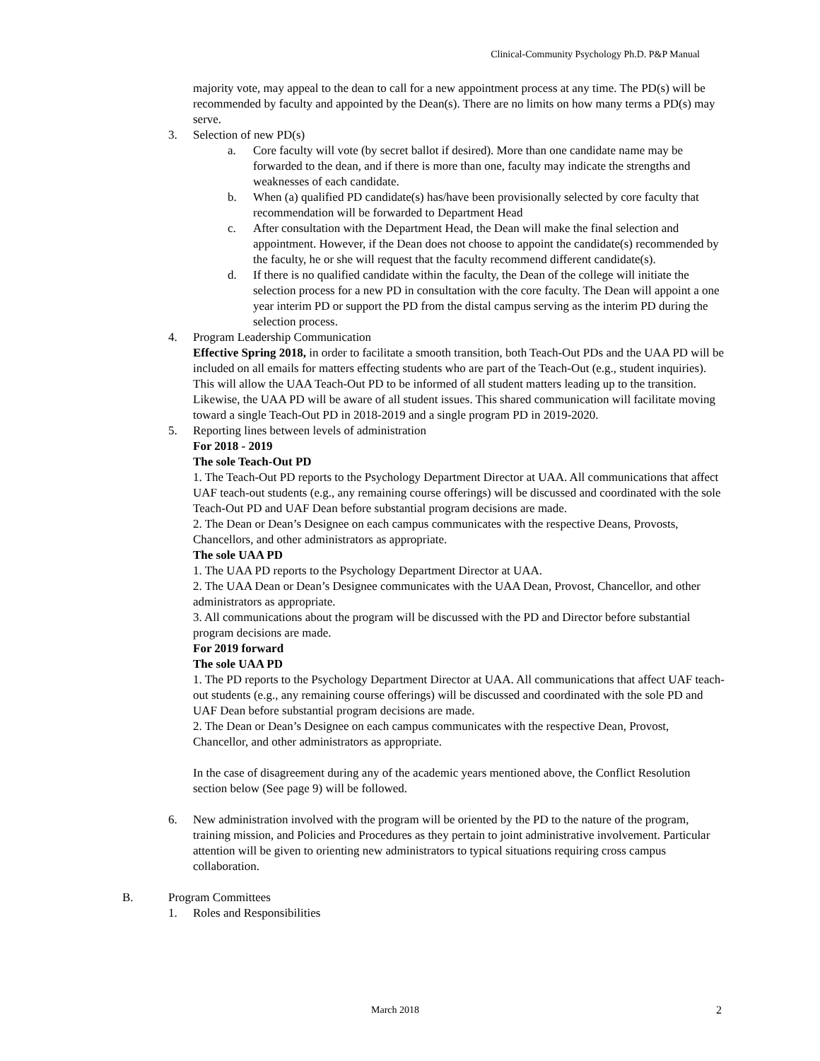Clinical-Community Psychology Ph.D. P&P Manual
majority vote, may appeal to the dean to call for a new appointment process at any time. The PD(s) will be recommended by faculty and appointed by the Dean(s). There are no limits on how many terms a PD(s) may serve.
3. Selection of new PD(s)
a. Core faculty will vote (by secret ballot if desired). More than one candidate name may be forwarded to the dean, and if there is more than one, faculty may indicate the strengths and weaknesses of each candidate.
b. When (a) qualified PD candidate(s) has/have been provisionally selected by core faculty that recommendation will be forwarded to Department Head
c. After consultation with the Department Head, the Dean will make the final selection and appointment. However, if the Dean does not choose to appoint the candidate(s) recommended by the faculty, he or she will request that the faculty recommend different candidate(s).
d. If there is no qualified candidate within the faculty, the Dean of the college will initiate the selection process for a new PD in consultation with the core faculty. The Dean will appoint a one year interim PD or support the PD from the distal campus serving as the interim PD during the selection process.
4. Program Leadership Communication
Effective Spring 2018, in order to facilitate a smooth transition, both Teach-Out PDs and the UAA PD will be included on all emails for matters effecting students who are part of the Teach-Out (e.g., student inquiries). This will allow the UAA Teach-Out PD to be informed of all student matters leading up to the transition. Likewise, the UAA PD will be aware of all student issues. This shared communication will facilitate moving toward a single Teach-Out PD in 2018-2019 and a single program PD in 2019-2020.
5. Reporting lines between levels of administration
For 2018 - 2019
The sole Teach-Out PD
1. The Teach-Out PD reports to the Psychology Department Director at UAA. All communications that affect UAF teach-out students (e.g., any remaining course offerings) will be discussed and coordinated with the sole Teach-Out PD and UAF Dean before substantial program decisions are made.
2. The Dean or Dean’s Designee on each campus communicates with the respective Deans, Provosts, Chancellors, and other administrators as appropriate.
The sole UAA PD
1. The UAA PD reports to the Psychology Department Director at UAA.
2. The UAA Dean or Dean’s Designee communicates with the UAA Dean, Provost, Chancellor, and other administrators as appropriate.
3. All communications about the program will be discussed with the PD and Director before substantial program decisions are made.
For 2019 forward
The sole UAA PD
1. The PD reports to the Psychology Department Director at UAA. All communications that affect UAF teach-out students (e.g., any remaining course offerings) will be discussed and coordinated with the sole PD and UAF Dean before substantial program decisions are made.
2. The Dean or Dean’s Designee on each campus communicates with the respective Dean, Provost, Chancellor, and other administrators as appropriate.
In the case of disagreement during any of the academic years mentioned above, the Conflict Resolution section below (See page 9) will be followed.
6. New administration involved with the program will be oriented by the PD to the nature of the program, training mission, and Policies and Procedures as they pertain to joint administrative involvement. Particular attention will be given to orienting new administrators to typical situations requiring cross campus collaboration.
B. Program Committees
1. Roles and Responsibilities
March 2018 2